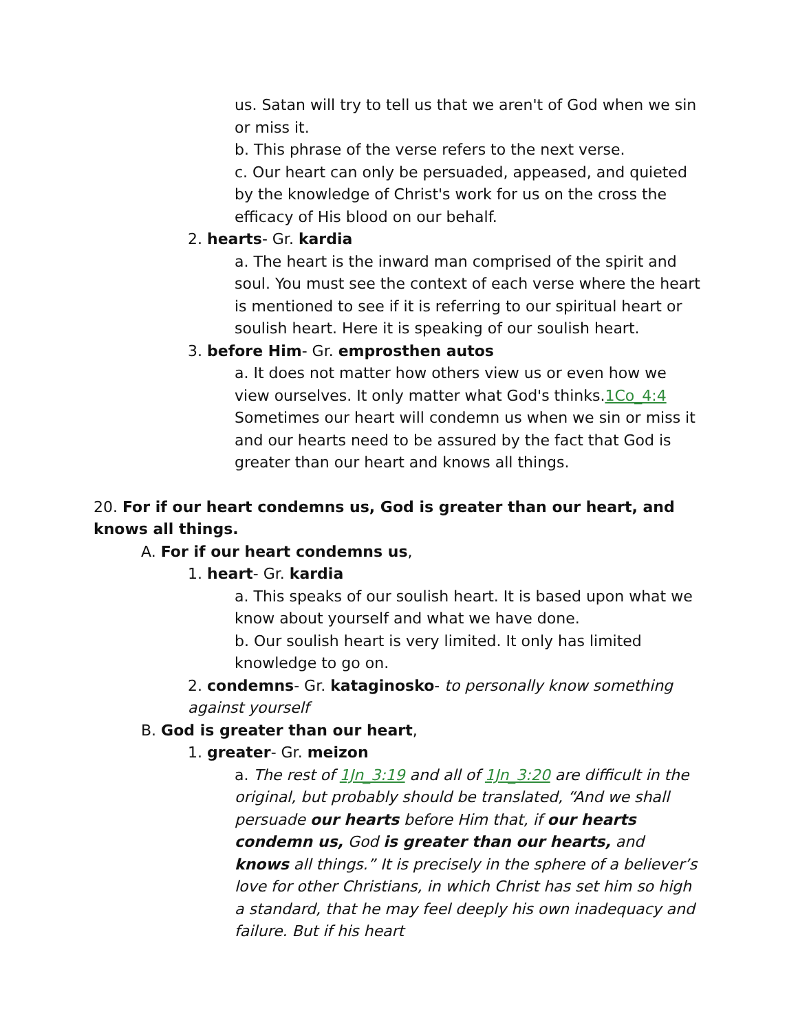us. Satan will try to tell us that we aren't of God when we sin or miss it.
b. This phrase of the verse refers to the next verse.
c. Our heart can only be persuaded, appeased, and quieted by the knowledge of Christ's work for us on the cross the efficacy of His blood on our behalf.
2. hearts- Gr. kardia
a. The heart is the inward man comprised of the spirit and soul. You must see the context of each verse where the heart is mentioned to see if it is referring to our spiritual heart or soulish heart. Here it is speaking of our soulish heart.
3. before Him- Gr. emprosthen autos
a. It does not matter how others view us or even how we view ourselves. It only matter what God's thinks.1Co_4:4 Sometimes our heart will condemn us when we sin or miss it and our hearts need to be assured by the fact that God is greater than our heart and knows all things.
20. For if our heart condemns us, God is greater than our heart, and knows all things.
A. For if our heart condemns us,
1. heart- Gr. kardia
a. This speaks of our soulish heart. It is based upon what we know about yourself and what we have done.
b. Our soulish heart is very limited. It only has limited knowledge to go on.
2. condemns- Gr. kataginosko- to personally know something against yourself
B. God is greater than our heart,
1. greater- Gr. meizon
a. The rest of 1Jn_3:19 and all of 1Jn_3:20 are difficult in the original, but probably should be translated, “And we shall persuade our hearts before Him that, if our hearts condemn us, God is greater than our hearts, and knows all things.” It is precisely in the sphere of a believer’s love for other Christians, in which Christ has set him so high a standard, that he may feel deeply his own inadequacy and failure. But if his heart